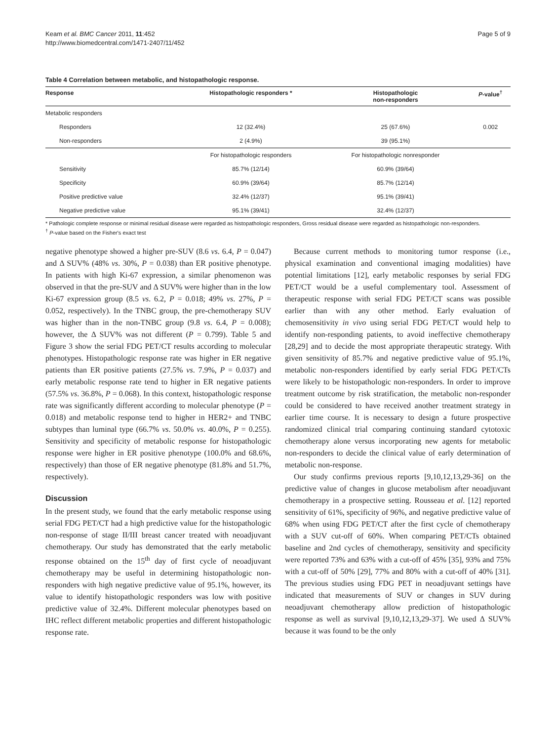Keam et al. BMC Cancer 2011, 11:452
http://www.biomedcentral.com/1471-2407/11/452
Page 5 of 9
Table 4 Correlation between metabolic, and histopathologic response.
| Response | Histopathologic responders * | Histopathologic non-responders | P -value<sup>†</sup> |
| --- | --- | --- | --- |
| Metabolic responders | | | |
| Responders | 12 (32.4%) | 25 (67.6%) | 0.002 |
| Non-responders | 2 (4.9%) | 39 (95.1%) | |
| | For histopathologic responders | For histopathologic nonresponder | |
| Sensitivity | 85.7% (12/14) | 60.9% (39/64) | |
| Specificity | 60.9% (39/64) | 85.7% (12/14) | |
| Positive predictive value | 32.4% (12/37) | 95.1% (39/41) | |
| Negative predictive value | 95.1% (39/41) | 32.4% (12/37) | |
* Pathologic complete response or minimal residual disease were regarded as histopathologic responders, Gross residual disease were regarded as histopathologic non-responders.
<sup>†</sup> P-value based on the Fisher's exact test
negative phenotype showed a higher pre-SUV (8.6 vs. 6.4, P = 0.047) and Δ SUV% (48% vs. 30%, P = 0.038) than ER positive phenotype. In patients with high Ki-67 expression, a similar phenomenon was observed in that the pre-SUV and Δ SUV% were higher than in the low Ki-67 expression group (8.5 vs. 6.2, P = 0.018; 49% vs. 27%, P = 0.052, respectively). In the TNBC group, the pre-chemotherapy SUV was higher than in the non-TNBC group (9.8 vs. 6.4, P = 0.008); however, the Δ SUV% was not different (P = 0.799). Table 5 and Figure 3 show the serial FDG PET/CT results according to molecular phenotypes. Histopathologic response rate was higher in ER negative patients than ER positive patients (27.5% vs. 7.9%, P = 0.037) and early metabolic response rate tend to higher in ER negative patients (57.5% vs. 36.8%, P = 0.068). In this context, histopathologic response rate was significantly different according to molecular phenotype (P = 0.018) and metabolic response tend to higher in HER2+ and TNBC subtypes than luminal type (66.7% vs. 50.0% vs. 40.0%, P = 0.255). Sensitivity and specificity of metabolic response for histopathologic response were higher in ER positive phenotype (100.0% and 68.6%, respectively) than those of ER negative phenotype (81.8% and 51.7%, respectively).
Discussion
In the present study, we found that the early metabolic response using serial FDG PET/CT had a high predictive value for the histopathologic non-response of stage II/III breast cancer treated with neoadjuvant chemotherapy. Our study has demonstrated that the early metabolic response obtained on the 15<sup>th</sup> day of first cycle of neoadjuvant chemotherapy may be useful in determining histopathologic non-responders with high negative predictive value of 95.1%, however, its value to identify histopathologic responders was low with positive predictive value of 32.4%. Different molecular phenotypes based on IHC reflect different metabolic properties and different histopathologic response rate.
Because current methods to monitoring tumor response (i.e., physical examination and conventional imaging modalities) have potential limitations [12], early metabolic responses by serial FDG PET/CT would be a useful complementary tool. Assessment of therapeutic response with serial FDG PET/CT scans was possible earlier than with any other method. Early evaluation of chemosensitivity in vivo using serial FDG PET/CT would help to identify non-responding patients, to avoid ineffective chemotherapy [28,29] and to decide the most appropriate therapeutic strategy. With given sensitivity of 85.7% and negative predictive value of 95.1%, metabolic non-responders identified by early serial FDG PET/CTs were likely to be histopathologic non-responders. In order to improve treatment outcome by risk stratification, the metabolic non-responder could be considered to have received another treatment strategy in earlier time course. It is necessary to design a future prospective randomized clinical trial comparing continuing standard cytotoxic chemotherapy alone versus incorporating new agents for metabolic non-responders to decide the clinical value of early determination of metabolic non-response.
Our study confirms previous reports [9,10,12,13,29-36] on the predictive value of changes in glucose metabolism after neoadjuvant chemotherapy in a prospective setting. Rousseau et al. [12] reported sensitivity of 61%, specificity of 96%, and negative predictive value of 68% when using FDG PET/CT after the first cycle of chemotherapy with a SUV cut-off of 60%. When comparing PET/CTs obtained baseline and 2nd cycles of chemotherapy, sensitivity and specificity were reported 73% and 63% with a cut-off of 45% [35], 93% and 75% with a cut-off of 50% [29], 77% and 80% with a cut-off of 40% [31]. The previous studies using FDG PET in neoadjuvant settings have indicated that measurements of SUV or changes in SUV during neoadjuvant chemotherapy allow prediction of histopathologic response as well as survival [9,10,12,13,29-37]. We used Δ SUV% because it was found to be the only